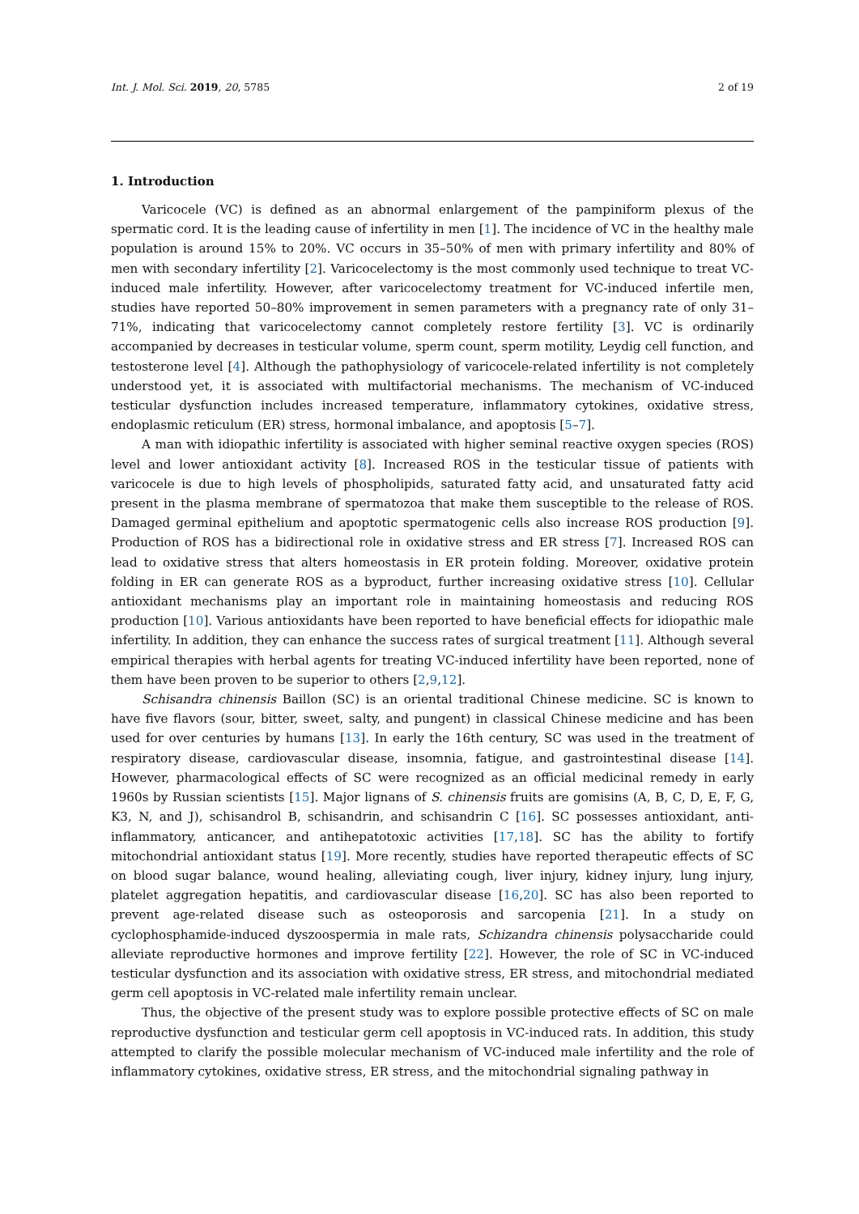Int. J. Mol. Sci. 2019, 20, 5785 2 of 19
1. Introduction
Varicocele (VC) is defined as an abnormal enlargement of the pampiniform plexus of the spermatic cord. It is the leading cause of infertility in men [1]. The incidence of VC in the healthy male population is around 15% to 20%. VC occurs in 35–50% of men with primary infertility and 80% of men with secondary infertility [2]. Varicocelectomy is the most commonly used technique to treat VC-induced male infertility. However, after varicocelectomy treatment for VC-induced infertile men, studies have reported 50–80% improvement in semen parameters with a pregnancy rate of only 31–71%, indicating that varicocelectomy cannot completely restore fertility [3]. VC is ordinarily accompanied by decreases in testicular volume, sperm count, sperm motility, Leydig cell function, and testosterone level [4]. Although the pathophysiology of varicocele-related infertility is not completely understood yet, it is associated with multifactorial mechanisms. The mechanism of VC-induced testicular dysfunction includes increased temperature, inflammatory cytokines, oxidative stress, endoplasmic reticulum (ER) stress, hormonal imbalance, and apoptosis [5–7].
A man with idiopathic infertility is associated with higher seminal reactive oxygen species (ROS) level and lower antioxidant activity [8]. Increased ROS in the testicular tissue of patients with varicocele is due to high levels of phospholipids, saturated fatty acid, and unsaturated fatty acid present in the plasma membrane of spermatozoa that make them susceptible to the release of ROS. Damaged germinal epithelium and apoptotic spermatogenic cells also increase ROS production [9]. Production of ROS has a bidirectional role in oxidative stress and ER stress [7]. Increased ROS can lead to oxidative stress that alters homeostasis in ER protein folding. Moreover, oxidative protein folding in ER can generate ROS as a byproduct, further increasing oxidative stress [10]. Cellular antioxidant mechanisms play an important role in maintaining homeostasis and reducing ROS production [10]. Various antioxidants have been reported to have beneficial effects for idiopathic male infertility. In addition, they can enhance the success rates of surgical treatment [11]. Although several empirical therapies with herbal agents for treating VC-induced infertility have been reported, none of them have been proven to be superior to others [2,9,12].
Schisandra chinensis Baillon (SC) is an oriental traditional Chinese medicine. SC is known to have five flavors (sour, bitter, sweet, salty, and pungent) in classical Chinese medicine and has been used for over centuries by humans [13]. In early the 16th century, SC was used in the treatment of respiratory disease, cardiovascular disease, insomnia, fatigue, and gastrointestinal disease [14]. However, pharmacological effects of SC were recognized as an official medicinal remedy in early 1960s by Russian scientists [15]. Major lignans of S. chinensis fruits are gomisins (A, B, C, D, E, F, G, K3, N, and J), schisandrol B, schisandrin, and schisandrin C [16]. SC possesses antioxidant, anti-inflammatory, anticancer, and antihepatotoxic activities [17,18]. SC has the ability to fortify mitochondrial antioxidant status [19]. More recently, studies have reported therapeutic effects of SC on blood sugar balance, wound healing, alleviating cough, liver injury, kidney injury, lung injury, platelet aggregation hepatitis, and cardiovascular disease [16,20]. SC has also been reported to prevent age-related disease such as osteoporosis and sarcopenia [21]. In a study on cyclophosphamide-induced dyszoospermia in male rats, Schizandra chinensis polysaccharide could alleviate reproductive hormones and improve fertility [22]. However, the role of SC in VC-induced testicular dysfunction and its association with oxidative stress, ER stress, and mitochondrial mediated germ cell apoptosis in VC-related male infertility remain unclear.
Thus, the objective of the present study was to explore possible protective effects of SC on male reproductive dysfunction and testicular germ cell apoptosis in VC-induced rats. In addition, this study attempted to clarify the possible molecular mechanism of VC-induced male infertility and the role of inflammatory cytokines, oxidative stress, ER stress, and the mitochondrial signaling pathway in